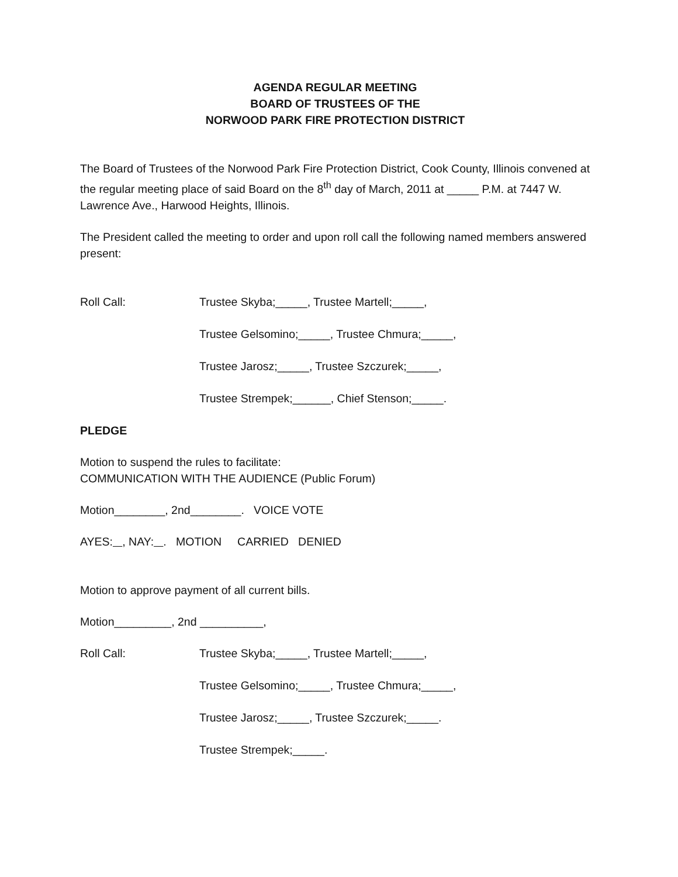AGENDA REGULAR MEETING
BOARD OF TRUSTEES OF THE
NORWOOD PARK FIRE PROTECTION DISTRICT
The Board of Trustees of the Norwood Park Fire Protection District, Cook County, Illinois convened at the regular meeting place of said Board on the 8<sup>th</sup> day of March, 2011 at _____ P.M. at 7447 W. Lawrence Ave., Harwood Heights, Illinois.
The President called the meeting to order and upon roll call the following named members answered present:
Roll Call: Trustee Skyba;_____, Trustee Martell;_____,
Trustee Gelsomino;_____, Trustee Chmura;_____,
Trustee Jarosz;_____, Trustee Szczurek;_____,
Trustee Strempek;______, Chief Stenson;_____.
PLEDGE
Motion to suspend the rules to facilitate:
COMMUNICATION WITH THE AUDIENCE (Public Forum)
Motion________, 2nd________. VOICE VOTE
AYES: , NAY: . MOTION CARRIED DENIED
Motion to approve payment of all current bills.
Motion_________, 2nd __________,
Roll Call: Trustee Skyba;_____, Trustee Martell;_____,
Trustee Gelsomino;_____, Trustee Chmura;_____,
Trustee Jarosz;_____, Trustee Szczurek;_____.
Trustee Strempek;_____.